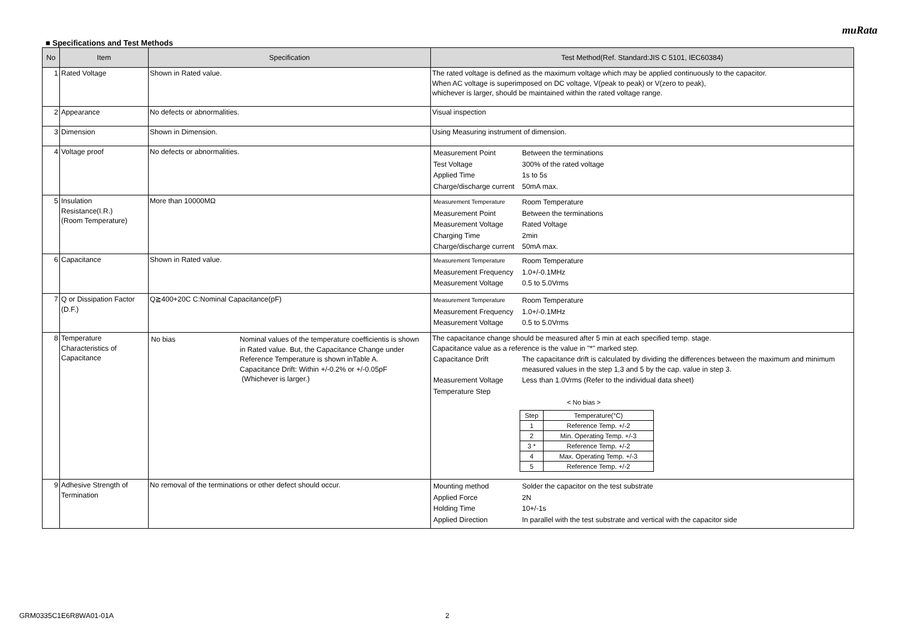muRata
■ Specifications and Test Methods
| No | Item | Specification | Test Method(Ref. Standard:JIS C 5101, IEC60384) |
| --- | --- | --- | --- |
| 1 | Rated Voltage | Shown in Rated value. | The rated voltage is defined as the maximum voltage which may be applied continuously to the capacitor. When AC voltage is superimposed on DC voltage, V(peak to peak) or V(zero to peak), whichever is larger, should be maintained within the rated voltage range. |
| 2 | Appearance | No defects or abnormalities. | Visual inspection |
| 3 | Dimension | Shown in Dimension. | Using Measuring instrument of dimension. |
| 4 | Voltage proof | No defects or abnormalities. | / Measurement Point / Between the terminations / / Test Voltage / 300% of the rated voltage / / Applied Time / 1s to 5s / / Charge/discharge current / 50mA max. / |
| 5 | Insulation Resistance(I.R.) (Room Temperature) | More than 10000MΩ | / Measurement Temperature / Room Temperature / / Measurement Point / Between the terminations / / Measurement Voltage / Rated Voltage / / Charging Time / 2min / / Charge/discharge current / 50mA max. / |
| 6 | Capacitance | Shown in Rated value. | / Measurement Temperature / Room Temperature / / Measurement Frequency / 1.0+/-0.1MHz / / Measurement Voltage / 0.5 to 5.0Vrms / |
| 7 | Q or Dissipation Factor (D.F.) | Q≧400+20C C:Nominal Capacitance(pF) | / Measurement Temperature / Room Temperature / / Measurement Frequency / 1.0+/-0.1MHz / / Measurement Voltage / 0.5 to 5.0Vrms / |
| 8 | Temperature Characteristics of Capacitance | / No bias / Nominal values of the temperature coefficientis is shown in Rated value. But, the Capacitance Change under Reference Temperature is shown inTable A. Capacitance Drift: Within +/-0.2% or +/-0.05pF (Whichever is larger.) / | The capacitance change should be measured after 5 min at each specified temp. stage. Capacitance value as a reference is the value in "*" marked step. / Capacitance Drift / The capacitance drift is calculated by dividing the differences between the maximum and minimum measured values in the step 1,3 and 5 by the cap. value in step 3. / / Measurement Voltage / Less than 1.0Vrms (Refer to the individual data sheet) / / Temperature Step / / < No bias > / Step / Temperature(°C) / / 1 / Reference Temp. +/-2 / / 2 / Min. Operating Temp. +/-3 / / 3 * / Reference Temp. +/-2 / / 4 / Max. Operating Temp. +/-3 / / 5 / Reference Temp. +/-2 / |
| 9 | Adhesive Strength of Termination | No removal of the terminations or other defect should occur. | / Mounting method / Solder the capacitor on the test substrate / / Applied Force / 2N / / Holding Time / 10+/-1s / / Applied Direction / In parallel with the test substrate and vertical with the capacitor side / |
GRM0335C1E6R8WA01-01A 2